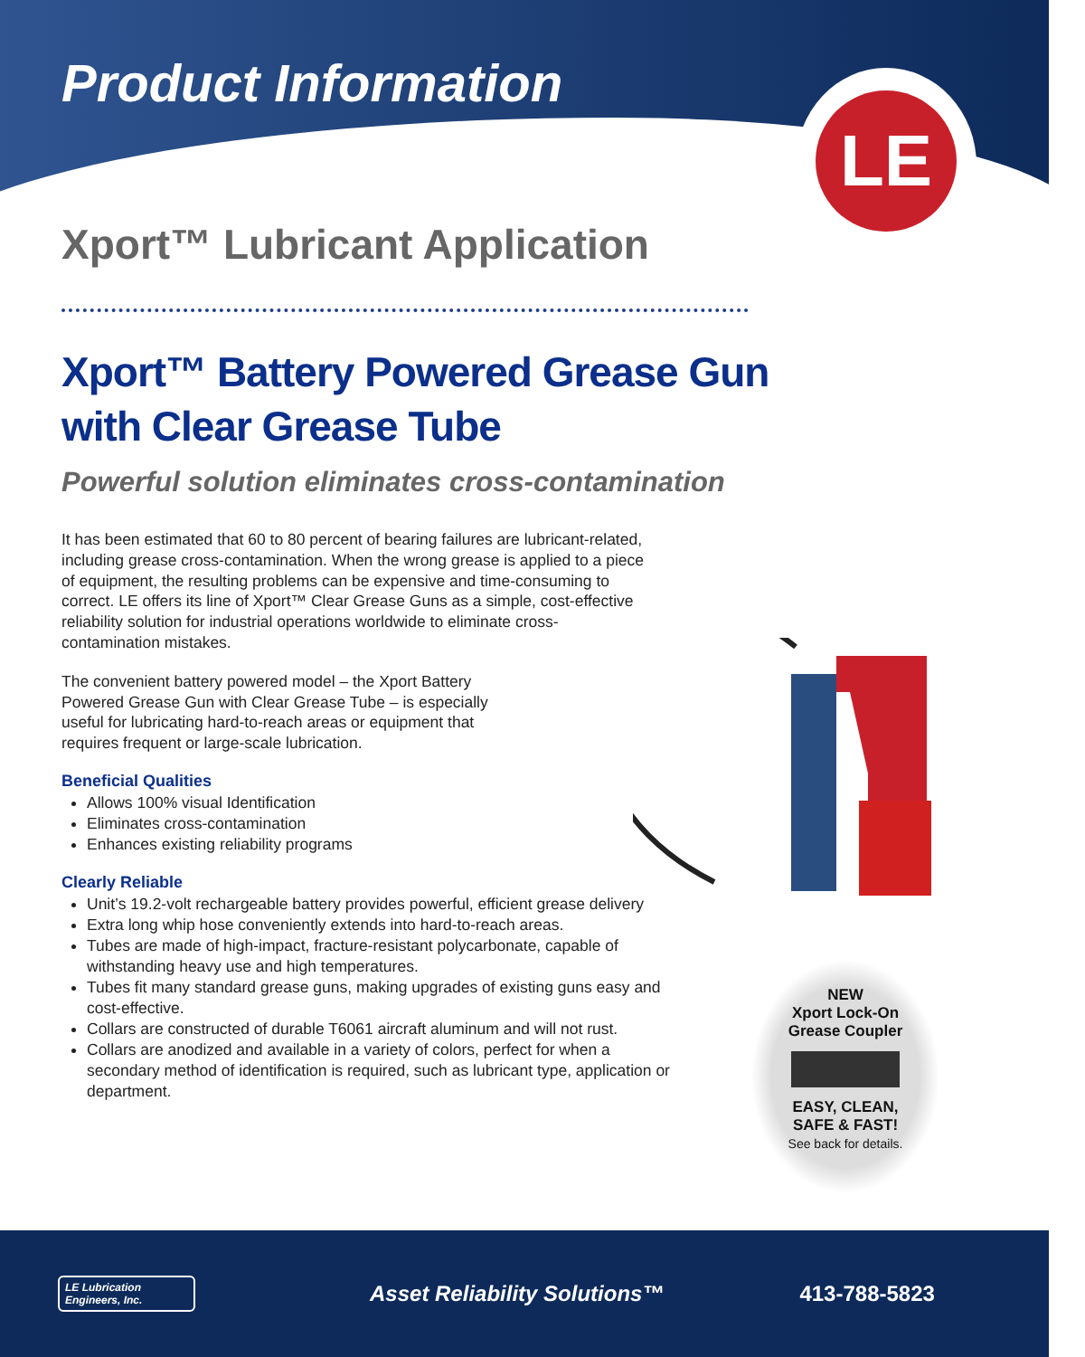LE
Product Information
Xport™ Lubricant Application
Xport™ Battery Powered Grease Gun
with Clear Grease Tube
Powerful solution eliminates cross-contamination
It has been estimated that 60 to 80 percent of bearing failures are lubricant-related, including grease cross-contamination. When the wrong grease is applied to a piece of equipment, the resulting problems can be expensive and time-consuming to correct. LE offers its line of Xport™ Clear Grease Guns as a simple, cost-effective reliability solution for industrial operations worldwide to eliminate cross-contamination mistakes.
The convenient battery powered model – the Xport Battery Powered Grease Gun with Clear Grease Tube – is especially useful for lubricating hard-to-reach areas or equipment that requires frequent or large-scale lubrication.
Beneficial Qualities
Allows 100% visual Identification
Eliminates cross-contamination
Enhances existing reliability programs
Clearly Reliable
Unit’s 19.2-volt rechargeable battery provides powerful, efficient grease delivery
Extra long whip hose conveniently extends into hard-to-reach areas.
Tubes are made of high-impact, fracture-resistant polycarbonate, capable of withstanding heavy use and high temperatures.
Tubes fit many standard grease guns, making upgrades of existing guns easy and cost-effective.
Collars are constructed of durable T6061 aircraft aluminum and will not rust.
Collars are anodized and available in a variety of colors, perfect for when a secondary method of identification is required, such as lubricant type, application or department.
NEW
Xport Lock-On
Grease Coupler
EASY, CLEAN,
SAFE & FAST!
See back for details.
LE Lubrication Engineers, Inc.
Asset Reliability Solutions™ 413-788-5823